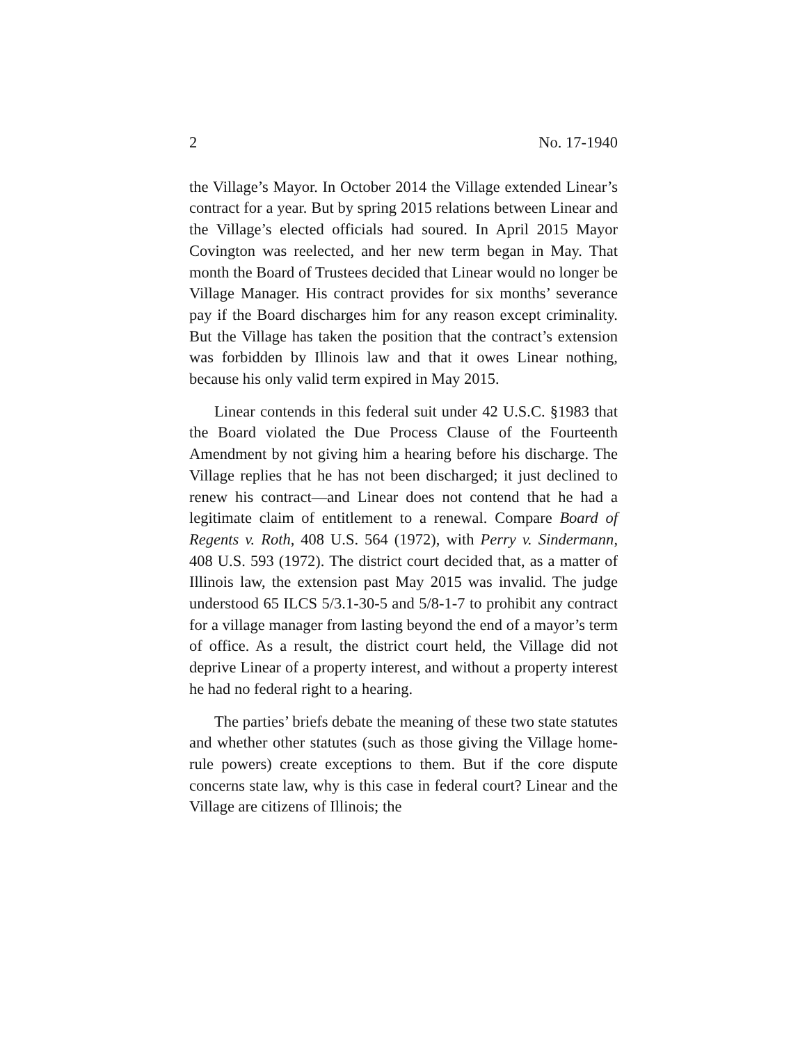2 No. 17-1940
the Village’s Mayor. In October 2014 the Village extended Linear’s contract for a year. But by spring 2015 relations between Linear and the Village’s elected officials had soured. In April 2015 Mayor Covington was reelected, and her new term began in May. That month the Board of Trustees decided that Linear would no longer be Village Manager. His contract provides for six months’ severance pay if the Board discharges him for any reason except criminality. But the Village has taken the position that the contract’s extension was forbidden by Illinois law and that it owes Linear nothing, because his only valid term expired in May 2015.
Linear contends in this federal suit under 42 U.S.C. §1983 that the Board violated the Due Process Clause of the Fourteenth Amendment by not giving him a hearing before his discharge. The Village replies that he has not been discharged; it just declined to renew his contract—and Linear does not contend that he had a legitimate claim of entitlement to a renewal. Compare Board of Regents v. Roth, 408 U.S. 564 (1972), with Perry v. Sindermann, 408 U.S. 593 (1972). The district court decided that, as a matter of Illinois law, the extension past May 2015 was invalid. The judge understood 65 ILCS 5/3.1-30-5 and 5/8-1-7 to prohibit any contract for a village manager from lasting beyond the end of a mayor’s term of office. As a result, the district court held, the Village did not deprive Linear of a property interest, and without a property interest he had no federal right to a hearing.
The parties’ briefs debate the meaning of these two state statutes and whether other statutes (such as those giving the Village home-rule powers) create exceptions to them. But if the core dispute concerns state law, why is this case in federal court? Linear and the Village are citizens of Illinois; the